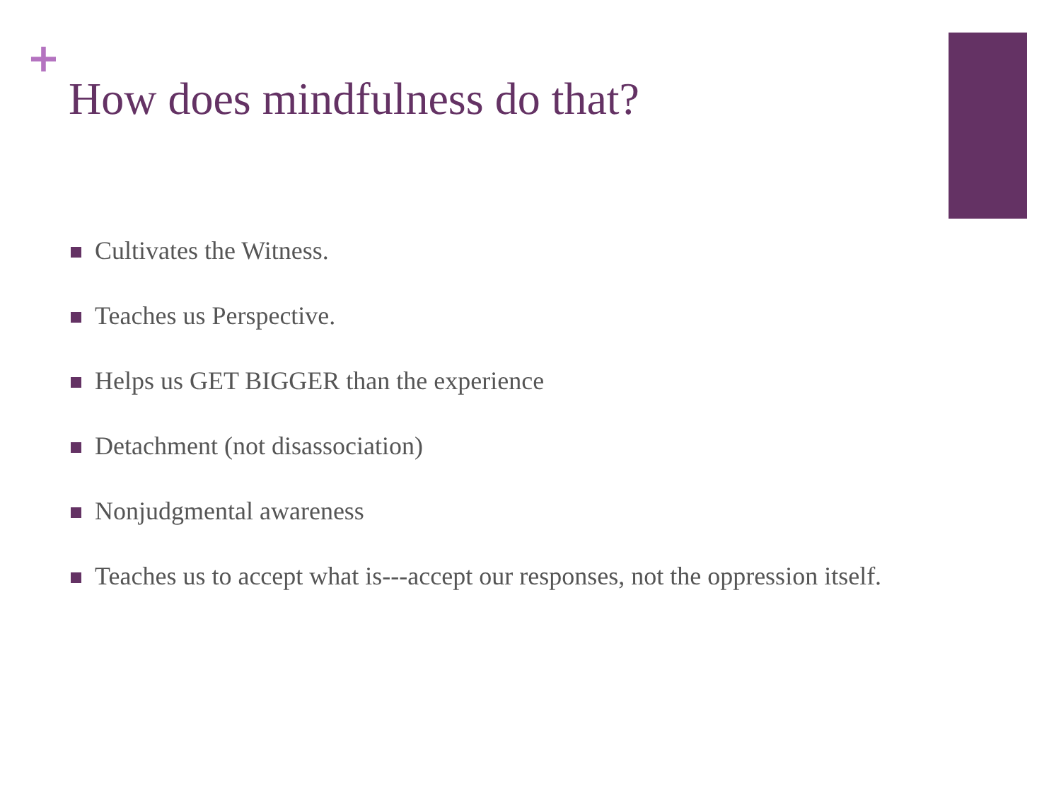+
How does mindfulness do that?
Cultivates the Witness.
Teaches us Perspective.
Helps us GET BIGGER than the experience
Detachment (not disassociation)
Nonjudgmental awareness
Teaches us to accept what is---accept our responses, not the oppression itself.